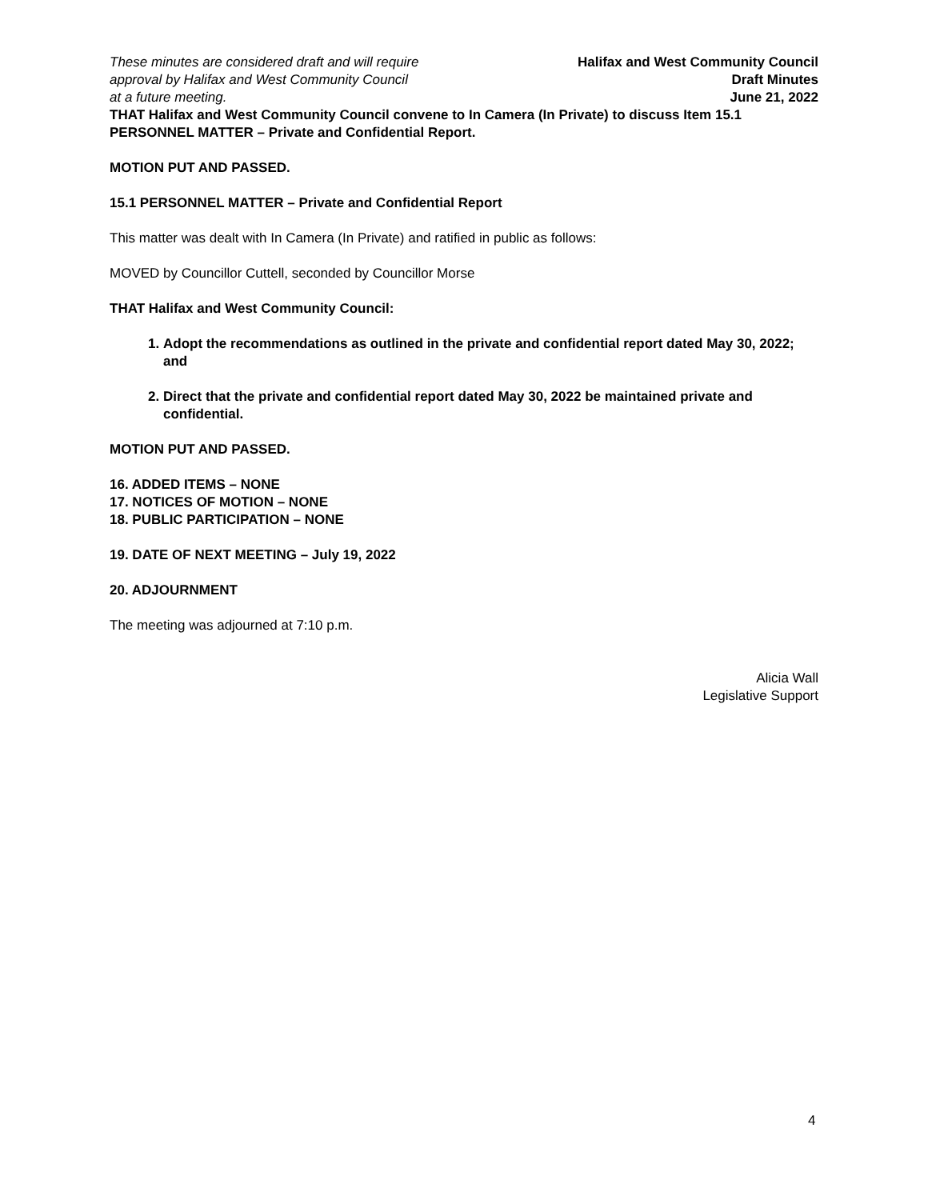These minutes are considered draft and will require
approval by Halifax and West Community Council
at a future meeting.
Halifax and West Community Council
Draft Minutes
June 21, 2022
THAT Halifax and West Community Council convene to In Camera (In Private) to discuss Item 15.1 PERSONNEL MATTER – Private and Confidential Report.
MOTION PUT AND PASSED.
15.1 PERSONNEL MATTER – Private and Confidential Report
This matter was dealt with In Camera (In Private) and ratified in public as follows:
MOVED by Councillor Cuttell, seconded by Councillor Morse
THAT Halifax and West Community Council:
1. Adopt the recommendations as outlined in the private and confidential report dated May 30, 2022; and
2. Direct that the private and confidential report dated May 30, 2022 be maintained private and confidential.
MOTION PUT AND PASSED.
16. ADDED ITEMS – NONE
17. NOTICES OF MOTION – NONE
18. PUBLIC PARTICIPATION – NONE
19. DATE OF NEXT MEETING – July 19, 2022
20. ADJOURNMENT
The meeting was adjourned at 7:10 p.m.
Alicia Wall
Legislative Support
4